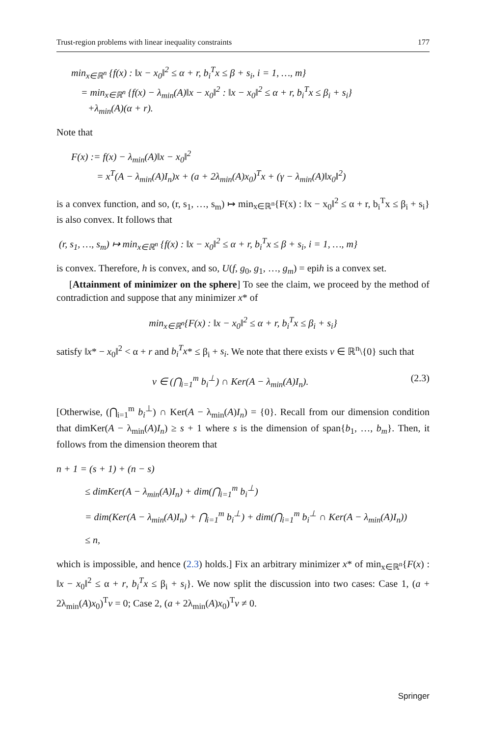Trust-region problems with linear inequality constraints 177
min<sub>x∈ℝ<sup>n</sup></sub> {f(x) : ‖x − x<sub>0</sub>‖<sup>2</sup> ≤ α + r, b<sub>i</sub><sup>T</sup>x ≤ β + s<sub>i</sub>, i = 1, …, m}
= min<sub>x∈ℝ<sup>n</sup></sub> {f(x) − λ<sub>min</sub>(A)‖x − x<sub>0</sub>‖<sup>2</sup> : ‖x − x<sub>0</sub>‖<sup>2</sup> ≤ α + r, b<sub>i</sub><sup>T</sup>x ≤ β<sub>i</sub> + s<sub>i</sub>}
+λ<sub>min</sub>(A)(α + r).
Note that
F(x) := f(x) − λ<sub>min</sub>(A)‖x − x<sub>0</sub>‖<sup>2</sup>
= x<sup>T</sup>(A − λ<sub>min</sub>(A)I<sub>n</sub>)x + (a + 2λ<sub>min</sub>(A)x<sub>0</sub>)<sup>T</sup>x + (γ − λ<sub>min</sub>(A)‖x<sub>0</sub>‖<sup>2</sup>)
is a convex function, and so, (r, s<sub>1</sub>, …, s<sub>m</sub>) ↦ min<sub>x∈ℝ<sup>n</sup></sub>{F(x) : ‖x − x<sub>0</sub>‖<sup>2</sup> ≤ α + r, b<sub>i</sub><sup>T</sup>x ≤ β<sub>i</sub> + s<sub>i</sub>} is also convex. It follows that
(r, s<sub>1</sub>, …, s<sub>m</sub>) ↦ min<sub>x∈ℝ<sup>n</sup></sub> {f(x) : ‖x − x<sub>0</sub>‖<sup>2</sup> ≤ α + r, b<sub>i</sub><sup>T</sup>x ≤ β + s<sub>i</sub>, i = 1, …, m}
is convex. Therefore, h is convex, and so, U(f, g<sub>0</sub>, g<sub>1</sub>, …, g<sub>m</sub>) = epih is a convex set.
[Attainment of minimizer on the sphere] To see the claim, we proceed by the method of contradiction and suppose that any minimizer x* of
min<sub>x∈ℝ<sup>n</sup></sub>{F(x) : ‖x − x<sub>0</sub>‖<sup>2</sup> ≤ α + r, b<sub>i</sub><sup>T</sup>x ≤ β<sub>i</sub> + s<sub>i</sub>}
satisfy ‖x* − x<sub>0</sub>‖<sup>2</sup> < α + r and b<sub>i</sub><sup>T</sup>x* ≤ β<sub>i</sub> + s<sub>i</sub>. We note that there exists v ∈ ℝ<sup>n</sup>\{0} such that
v ∈ (⋂<sub>i=1</sub><sup>m</sup> b<sub>i</sub><sup>⊥</sup>) ∩ Ker(A − λ<sub>min</sub>(A)I<sub>n</sub>). (2.3)
[Otherwise, (⋂<sub>i=1</sub><sup>m</sup> b<sub>i</sub><sup>⊥</sup>) ∩ Ker(A − λ<sub>min</sub>(A)I<sub>n</sub>) = {0}. Recall from our dimension condition that dimKer(A − λ<sub>min</sub>(A)I<sub>n</sub>) ≥ s + 1 where s is the dimension of span{b<sub>1</sub>, …, b<sub>m</sub>}. Then, it follows from the dimension theorem that
n + 1 = (s + 1) + (n − s)
≤ dimKer(A − λ<sub>min</sub>(A)I<sub>n</sub>) + dim(⋂<sub>i=1</sub><sup>m</sup> b<sub>i</sub><sup>⊥</sup>)
= dim(Ker(A − λ<sub>min</sub>(A)I<sub>n</sub>) + ⋂<sub>i=1</sub><sup>m</sup> b<sub>i</sub><sup>⊥</sup>) + dim(⋂<sub>i=1</sub><sup>m</sup> b<sub>i</sub><sup>⊥</sup> ∩ Ker(A − λ<sub>min</sub>(A)I<sub>n</sub>))
≤ n,
which is impossible, and hence (2.3) holds.] Fix an arbitrary minimizer x* of min<sub>x∈ℝ<sup>n</sup></sub>{F(x) : ‖x − x<sub>0</sub>‖<sup>2</sup> ≤ α + r, b<sub>i</sub><sup>T</sup>x ≤ β<sub>i</sub> + s<sub>i</sub>}. We now split the discussion into two cases: Case 1, (a + 2λ<sub>min</sub>(A)x<sub>0</sub>)<sup>T</sup>v = 0; Case 2, (a + 2λ<sub>min</sub>(A)x<sub>0</sub>)<sup>T</sup>v ≠ 0.
Springer